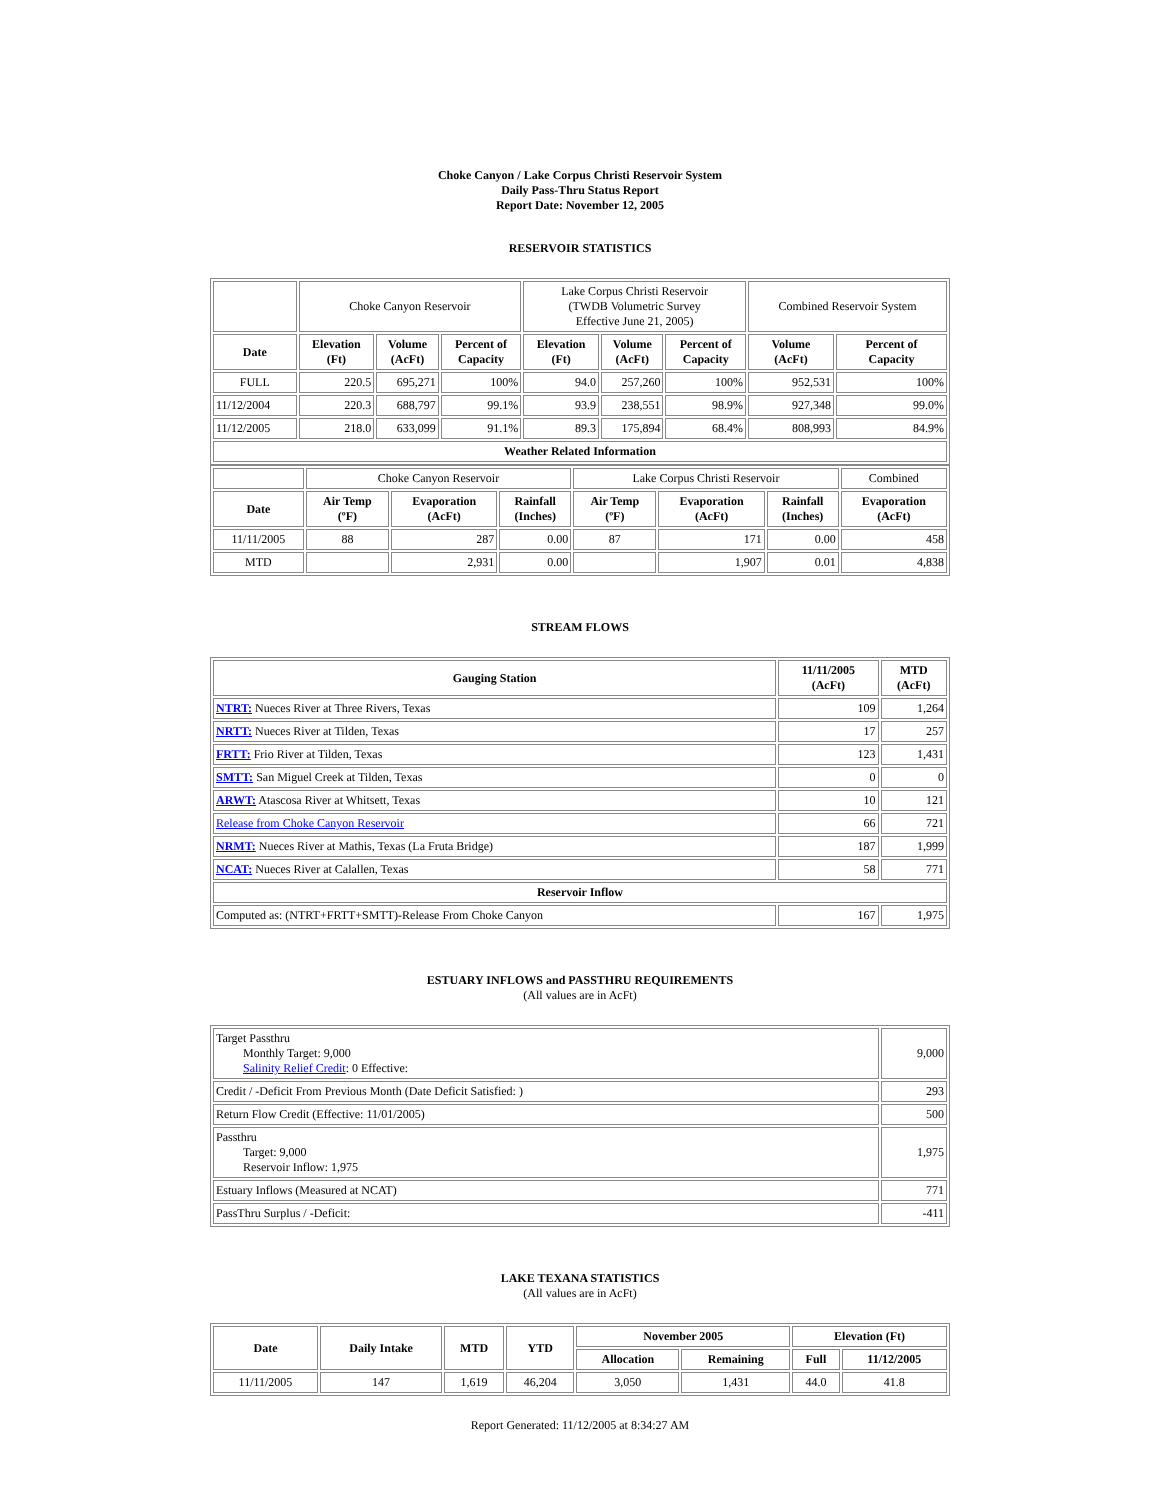Choke Canyon / Lake Corpus Christi Reservoir System
Daily Pass-Thru Status Report
Report Date: November 12, 2005
RESERVOIR STATISTICS
| | Choke Canyon Reservoir | | | Lake Corpus Christi Reservoir (TWDB Volumetric Survey Effective June 21, 2005) | | | Combined Reservoir System | |
| Date | Elevation (Ft) | Volume (AcFt) | Percent of Capacity | Elevation (Ft) | Volume (AcFt) | Percent of Capacity | Volume (AcFt) | Percent of Capacity |
| FULL | 220.5 | 695,271 | 100% | 94.0 | 257,260 | 100% | 952,531 | 100% |
| 11/12/2004 | 220.3 | 688,797 | 99.1% | 93.9 | 238,551 | 98.9% | 927,348 | 99.0% |
| 11/12/2005 | 218.0 | 633,099 | 91.1% | 89.3 | 175,894 | 68.4% | 808,993 | 84.9% |
| Weather Related Information | | | | | | | | |
| | Choke Canyon Reservoir | | | Lake Corpus Christi Reservoir | | | Combined |
| Date | Air Temp (ºF) | Evaporation (AcFt) | Rainfall (Inches) | Air Temp (ºF) | Evaporation (AcFt) | Rainfall (Inches) | Evaporation (AcFt) |
| 11/11/2005 | 88 | 287 | 0.00 | 87 | 171 | 0.00 | 458 |
| MTD | | 2,931 | 0.00 | | 1,907 | 0.01 | 4,838 |
STREAM FLOWS
| Gauging Station | 11/11/2005 (AcFt) | MTD (AcFt) |
| --- | --- | --- |
| NTRT: Nueces River at Three Rivers, Texas | 109 | 1,264 |
| NRTT: Nueces River at Tilden, Texas | 17 | 257 |
| FRTT: Frio River at Tilden, Texas | 123 | 1,431 |
| SMTT: San Miguel Creek at Tilden, Texas | 0 | 0 |
| ARWT: Atascosa River at Whitsett, Texas | 10 | 121 |
| Release from Choke Canyon Reservoir | 66 | 721 |
| NRMT: Nueces River at Mathis, Texas (La Fruta Bridge) | 187 | 1,999 |
| NCAT: Nueces River at Calallen, Texas | 58 | 771 |
| Reservoir Inflow | | |
| Computed as: (NTRT+FRTT+SMTT)-Release From Choke Canyon | 167 | 1,975 |
ESTUARY INFLOWS and PASSTHRU REQUIREMENTS
(All values are in AcFt)
| Target Passthru Monthly Target: 9,000 Salinity Relief Credit : 0 Effective: | 9,000 |
| Credit / -Deficit From Previous Month (Date Deficit Satisfied: ) | 293 |
| Return Flow Credit (Effective: 11/01/2005) | 500 |
| Passthru Target: 9,000 Reservoir Inflow: 1,975 | 1,975 |
| Estuary Inflows (Measured at NCAT) | 771 |
| PassThru Surplus / -Deficit: | -411 |
LAKE TEXANA STATISTICS
(All values are in AcFt)
| Date | Daily Intake | MTD | YTD | November 2005 | | Elevation (Ft) | |
| --- | --- | --- | --- | --- | --- | --- | --- |
| | | | | Allocation | Remaining | Full | 11/12/2005 |
| 11/11/2005 | 147 | 1,619 | 46,204 | 3,050 | 1,431 | 44.0 | 41.8 |
Report Generated: 11/12/2005 at 8:34:27 AM